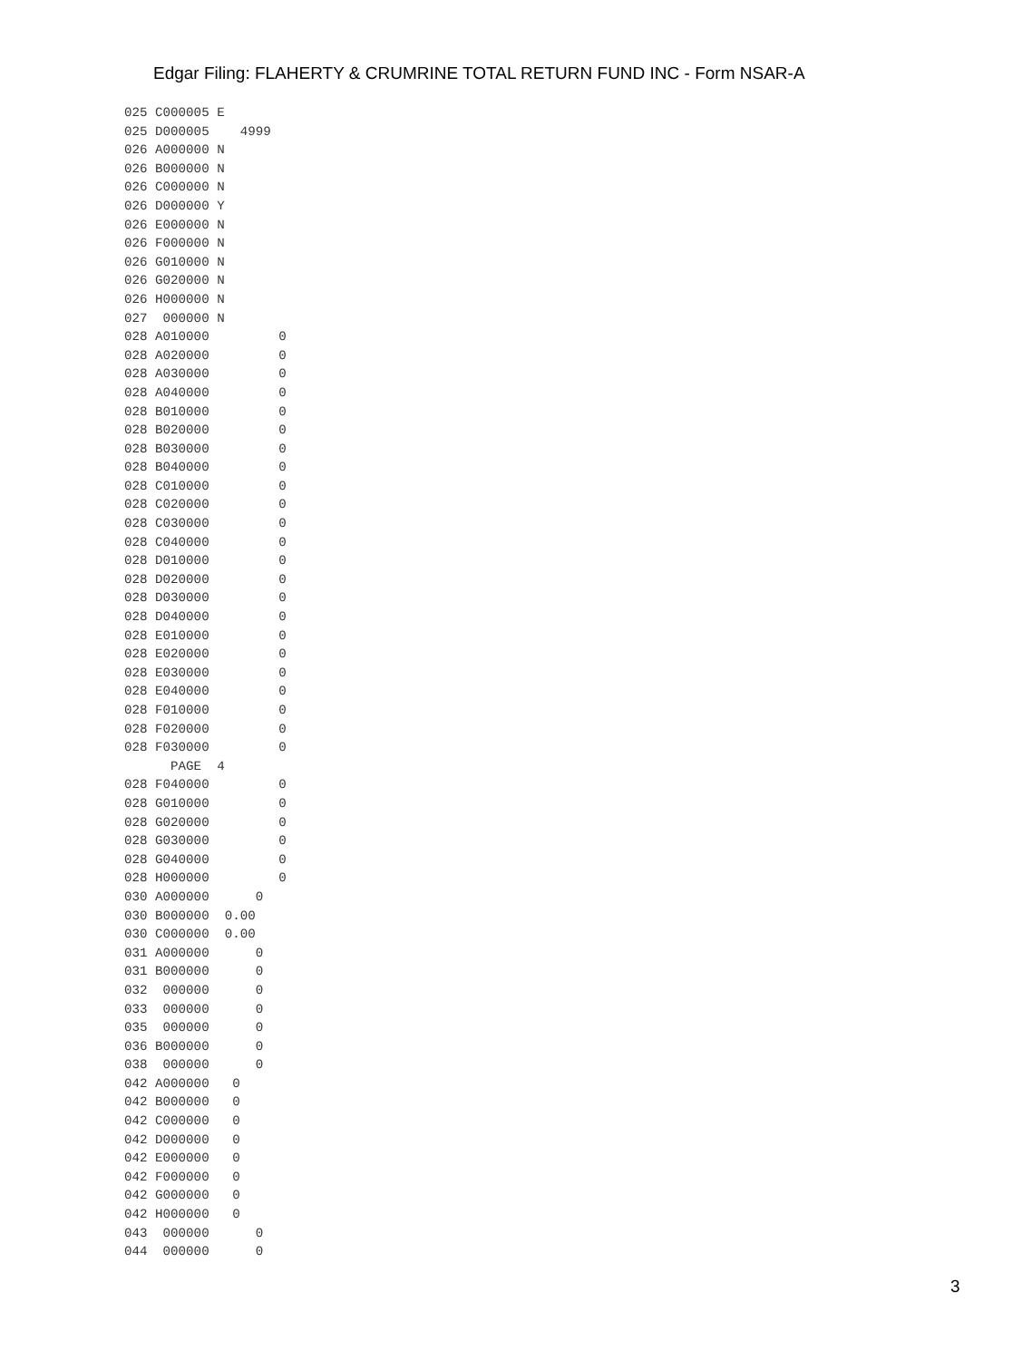Edgar Filing: FLAHERTY & CRUMRINE TOTAL RETURN FUND INC - Form NSAR-A
025 C000005 E
025 D000005    4999
026 A000000 N
026 B000000 N
026 C000000 N
026 D000000 Y
026 E000000 N
026 F000000 N
026 G010000 N
026 G020000 N
026 H000000 N
027  000000 N
028 A010000         0
028 A020000         0
028 A030000         0
028 A040000         0
028 B010000         0
028 B020000         0
028 B030000         0
028 B040000         0
028 C010000         0
028 C020000         0
028 C030000         0
028 C040000         0
028 D010000         0
028 D020000         0
028 D030000         0
028 D040000         0
028 E010000         0
028 E020000         0
028 E030000         0
028 E040000         0
028 F010000         0
028 F020000         0
028 F030000         0
      PAGE  4
028 F040000         0
028 G010000         0
028 G020000         0
028 G030000         0
028 G040000         0
028 H000000         0
030 A000000      0
030 B000000  0.00
030 C000000  0.00
031 A000000      0
031 B000000      0
032  000000      0
033  000000      0
035  000000      0
036 B000000      0
038  000000      0
042 A000000   0
042 B000000   0
042 C000000   0
042 D000000   0
042 E000000   0
042 F000000   0
042 G000000   0
042 H000000   0
043  000000      0
044  000000      0
3